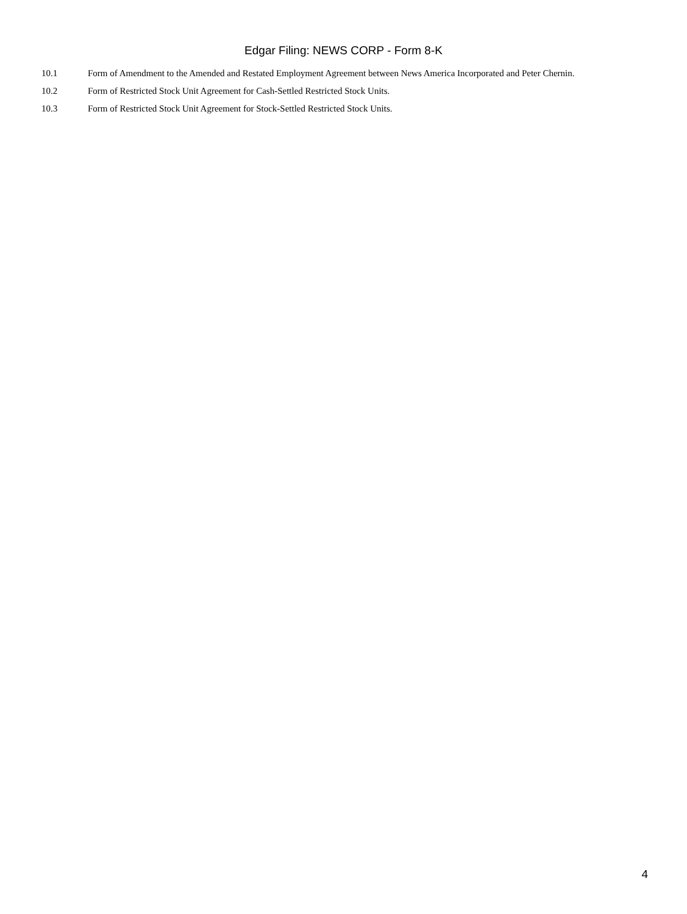Edgar Filing: NEWS CORP - Form 8-K
| 10.1 | Form of Amendment to the Amended and Restated Employment Agreement between News America Incorporated and Peter Chernin. |
| 10.2 | Form of Restricted Stock Unit Agreement for Cash-Settled Restricted Stock Units. |
| 10.3 | Form of Restricted Stock Unit Agreement for Stock-Settled Restricted Stock Units. |
4